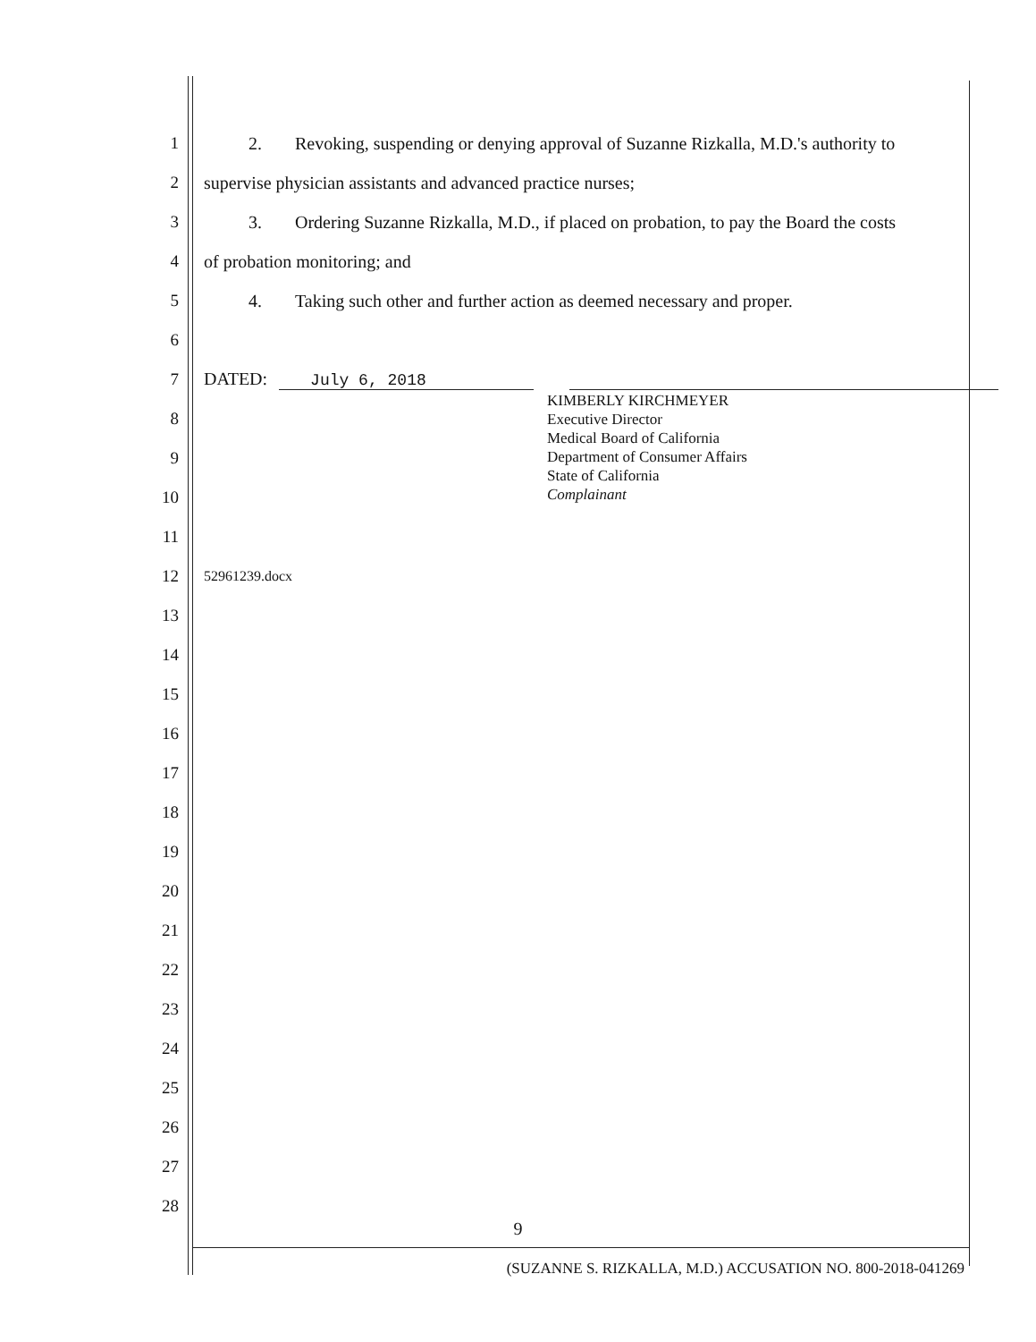1 2. Revoking, suspending or denying approval of Suzanne Rizkalla, M.D.'s authority to
2 supervise physician assistants and advanced practice nurses;
3 3. Ordering Suzanne Rizkalla, M.D., if placed on probation, to pay the Board the costs
4 of probation monitoring; and
5 4. Taking such other and further action as deemed necessary and proper.
6
7 DATED: July 6, 2018
8
9
10
11
12 52961239.docx
13
14
15
16
17
18
19
20
21
22
23
24
25
26
27
28
KIMBERLY KIRCHMEYER
Executive Director
Medical Board of California
Department of Consumer Affairs
State of California
Complainant
9
(SUZANNE S. RIZKALLA, M.D.) ACCUSATION NO. 800-2018-041269